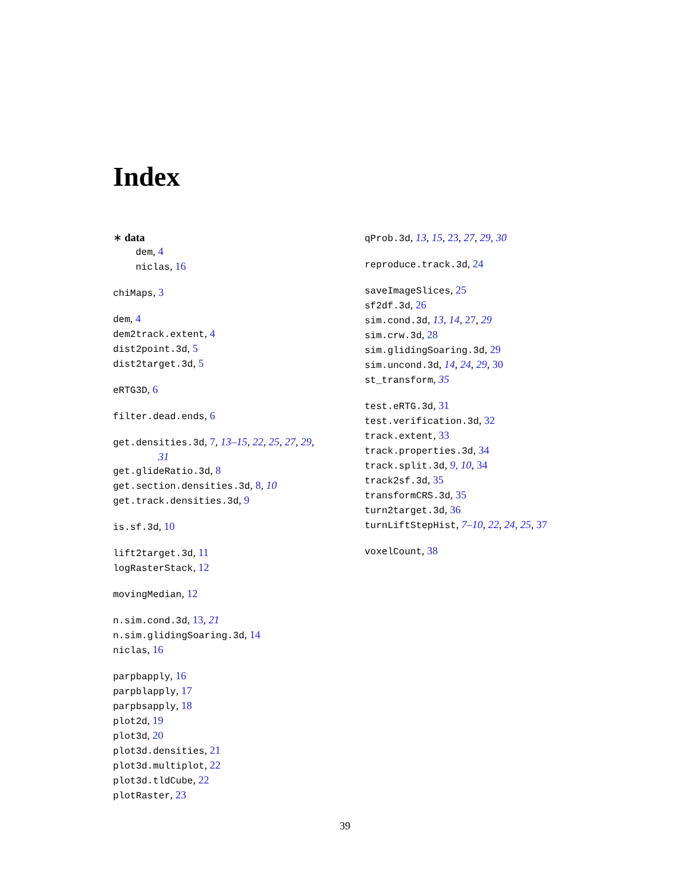Index
∗ data
dem, 4
niclas, 16
chiMaps, 3
dem, 4
dem2track.extent, 4
dist2point.3d, 5
dist2target.3d, 5
eRTG3D, 6
filter.dead.ends, 6
get.densities.3d, 7, 13–15, 22, 25, 27, 29,
31
get.glideRatio.3d, 8
get.section.densities.3d, 8, 10
get.track.densities.3d, 9
is.sf.3d, 10
lift2target.3d, 11
logRasterStack, 12
movingMedian, 12
n.sim.cond.3d, 13, 21
n.sim.glidingSoaring.3d, 14
niclas, 16
parpbapply, 16
parpblapply, 17
parpbsapply, 18
plot2d, 19
plot3d, 20
plot3d.densities, 21
plot3d.multiplot, 22
plot3d.tldCube, 22
plotRaster, 23
qProb.3d, 13, 15, 23, 27, 29, 30
reproduce.track.3d, 24
saveImageSlices, 25
sf2df.3d, 26
sim.cond.3d, 13, 14, 27, 29
sim.crw.3d, 28
sim.glidingSoaring.3d, 29
sim.uncond.3d, 14, 24, 29, 30
st_transform, 35
test.eRTG.3d, 31
test.verification.3d, 32
track.extent, 33
track.properties.3d, 34
track.split.3d, 9, 10, 34
track2sf.3d, 35
transformCRS.3d, 35
turn2target.3d, 36
turnLiftStepHist, 7–10, 22, 24, 25, 37
voxelCount, 38
39